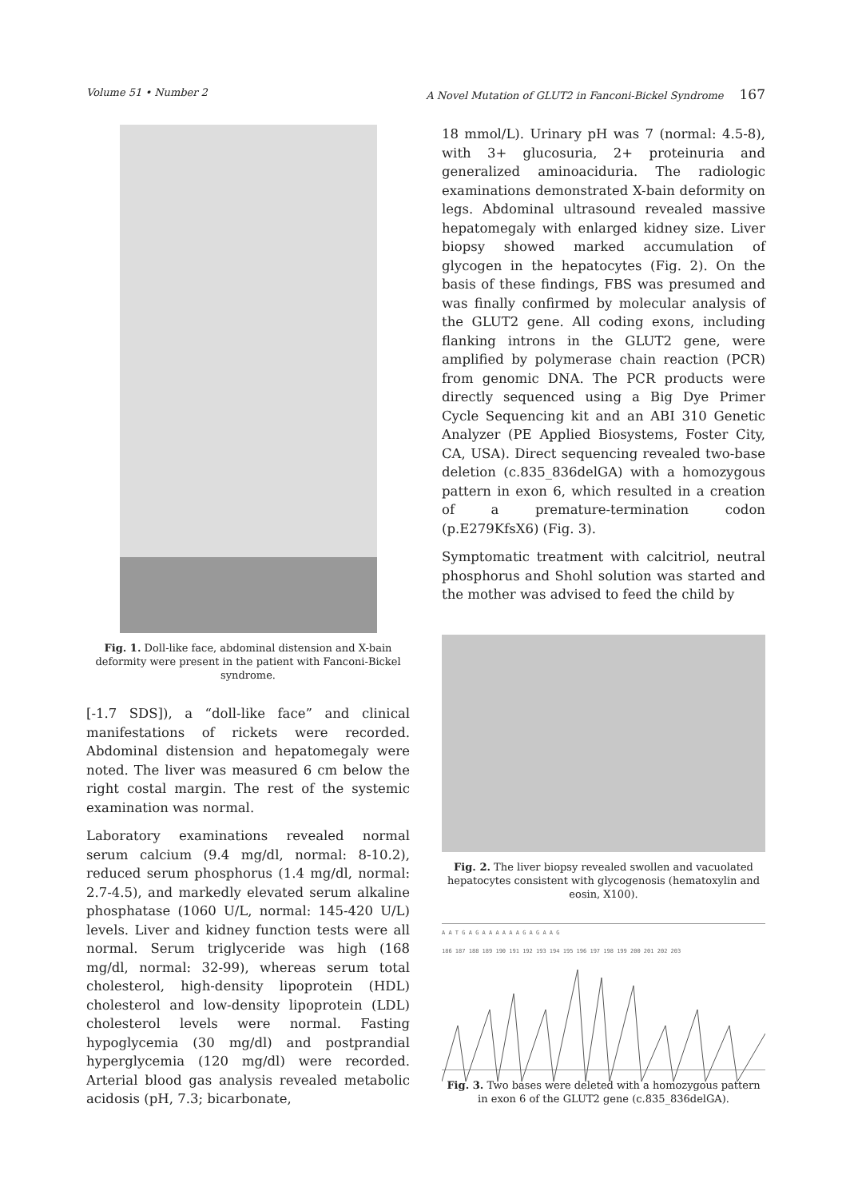Volume 51 • Number 2 A Novel Mutation of GLUT2 in Fanconi-Bickel Syndrome 167
Fig. 1. Doll-like face, abdominal distension and X-bain deformity were present in the patient with Fanconi-Bickel syndrome.
[-1.7 SDS]), a “doll-like face” and clinical manifestations of rickets were recorded. Abdominal distension and hepatomegaly were noted. The liver was measured 6 cm below the right costal margin. The rest of the systemic examination was normal.
Laboratory examinations revealed normal serum calcium (9.4 mg/dl, normal: 8-10.2), reduced serum phosphorus (1.4 mg/dl, normal: 2.7-4.5), and markedly elevated serum alkaline phosphatase (1060 U/L, normal: 145-420 U/L) levels. Liver and kidney function tests were all normal. Serum triglyceride was high (168 mg/dl, normal: 32-99), whereas serum total cholesterol, high-density lipoprotein (HDL) cholesterol and low-density lipoprotein (LDL) cholesterol levels were normal. Fasting hypoglycemia (30 mg/dl) and postprandial hyperglycemia (120 mg/dl) were recorded. Arterial blood gas analysis revealed metabolic acidosis (pH, 7.3; bicarbonate,
18 mmol/L). Urinary pH was 7 (normal: 4.5-8), with 3+ glucosuria, 2+ proteinuria and generalized aminoaciduria. The radiologic examinations demonstrated X-bain deformity on legs. Abdominal ultrasound revealed massive hepatomegaly with enlarged kidney size. Liver biopsy showed marked accumulation of glycogen in the hepatocytes (Fig. 2). On the basis of these findings, FBS was presumed and was finally confirmed by molecular analysis of the GLUT2 gene. All coding exons, including flanking introns in the GLUT2 gene, were amplified by polymerase chain reaction (PCR) from genomic DNA. The PCR products were directly sequenced using a Big Dye Primer Cycle Sequencing kit and an ABI 310 Genetic Analyzer (PE Applied Biosystems, Foster City, CA, USA). Direct sequencing revealed two-base deletion (c.835_836delGA) with a homozygous pattern in exon 6, which resulted in a creation of a premature-termination codon (p.E279KfsX6) (Fig. 3).
Symptomatic treatment with calcitriol, neutral phosphorus and Shohl solution was started and the mother was advised to feed the child by
Fig. 2. The liver biopsy revealed swollen and vacuolated hepatocytes consistent with glycogenosis (hematoxylin and eosin, X100).
A A T G A G A A A A A A G A G A A G
186 187 188 189 190 191 192 193 194 195 196 197 198 199 200 201 202 203
Fig. 3. Two bases were deleted with a homozygous pattern in exon 6 of the GLUT2 gene (c.835_836delGA).